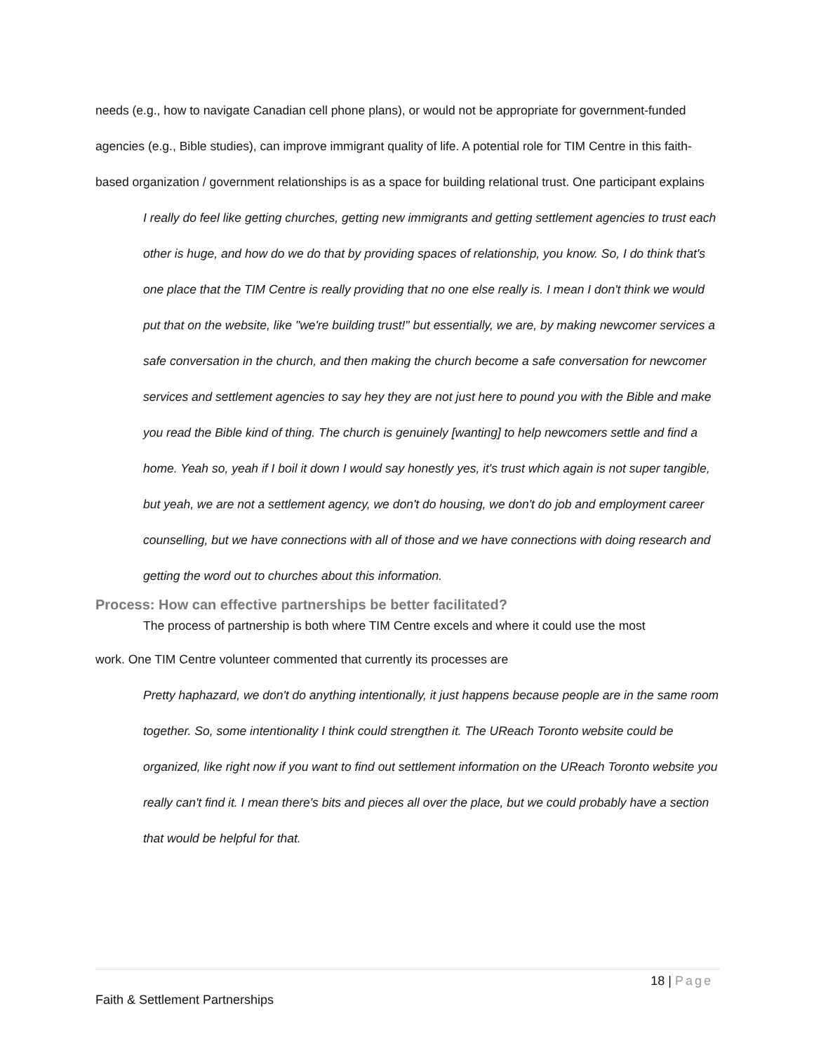needs (e.g., how to navigate Canadian cell phone plans), or would not be appropriate for government-funded agencies (e.g., Bible studies), can improve immigrant quality of life. A potential role for TIM Centre in this faith-based organization / government relationships is as a space for building relational trust. One participant explains
I really do feel like getting churches, getting new immigrants and getting settlement agencies to trust each other is huge, and how do we do that by providing spaces of relationship, you know. So, I do think that's one place that the TIM Centre is really providing that no one else really is. I mean I don't think we would put that on the website, like "we're building trust!" but essentially, we are, by making newcomer services a safe conversation in the church, and then making the church become a safe conversation for newcomer services and settlement agencies to say hey they are not just here to pound you with the Bible and make you read the Bible kind of thing. The church is genuinely [wanting] to help newcomers settle and find a home. Yeah so, yeah if I boil it down I would say honestly yes, it's trust which again is not super tangible, but yeah, we are not a settlement agency, we don't do housing, we don't do job and employment career counselling, but we have connections with all of those and we have connections with doing research and getting the word out to churches about this information.
Process: How can effective partnerships be better facilitated?
The process of partnership is both where TIM Centre excels and where it could use the most
work. One TIM Centre volunteer commented that currently its processes are
Pretty haphazard, we don't do anything intentionally, it just happens because people are in the same room together. So, some intentionality I think could strengthen it. The UReach Toronto website could be organized, like right now if you want to find out settlement information on the UReach Toronto website you really can't find it. I mean there's bits and pieces all over the place, but we could probably have a section that would be helpful for that.
18 | Page
Faith & Settlement Partnerships